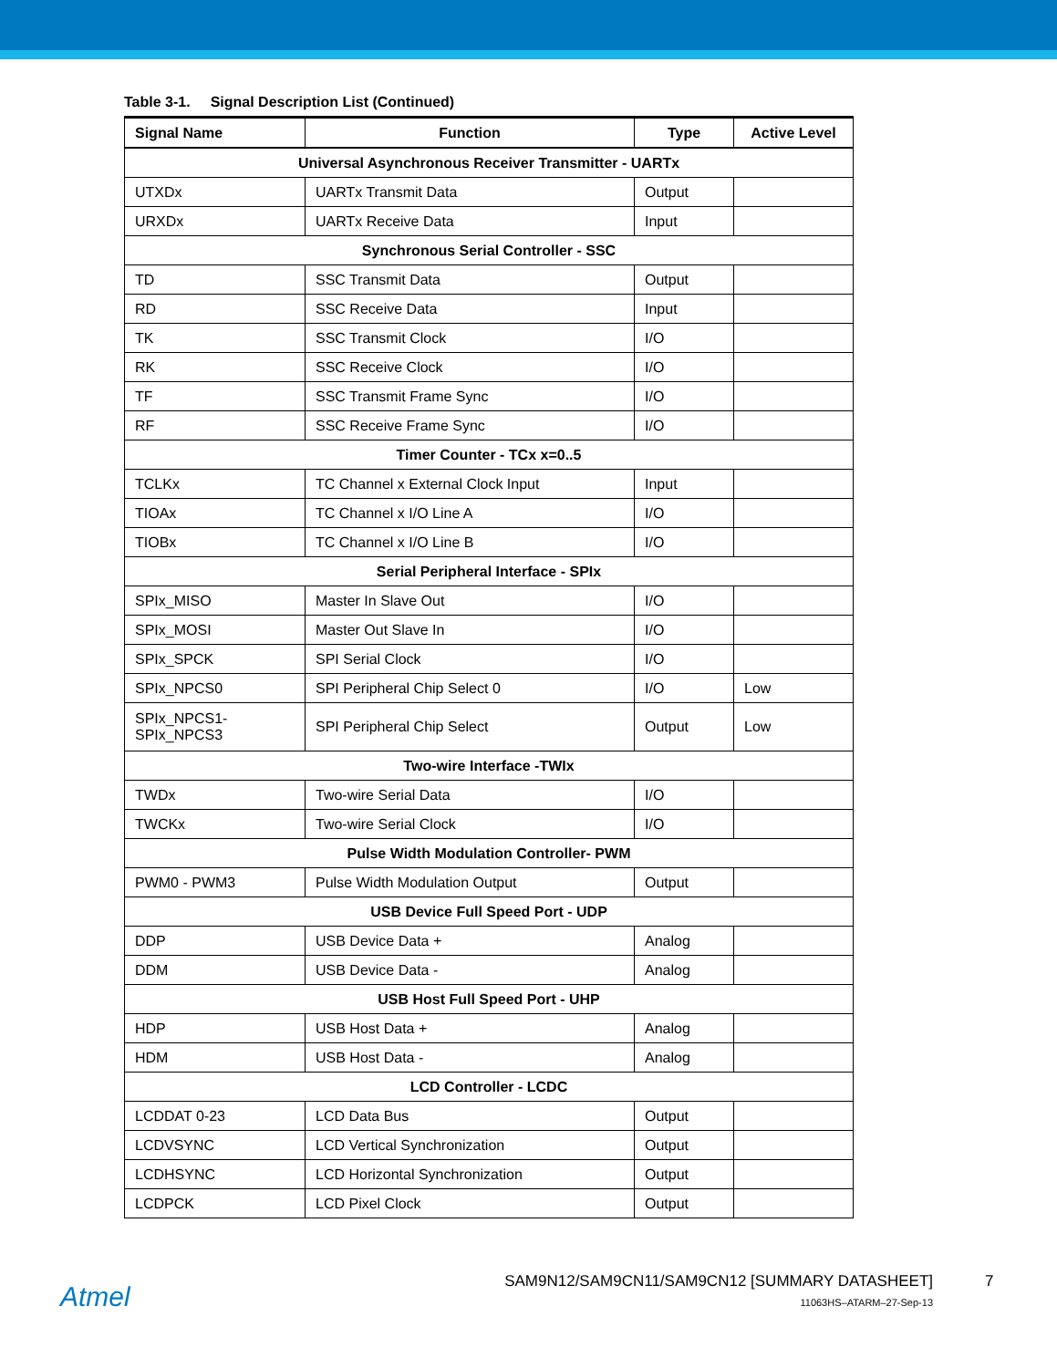Table 3-1. Signal Description List (Continued)
| Signal Name | Function | Type | Active Level |
| --- | --- | --- | --- |
| Universal Asynchronous Receiver Transmitter - UARTx | | | |
| UTXDx | UARTx Transmit Data | Output | |
| URXDx | UARTx Receive Data | Input | |
| Synchronous Serial Controller - SSC | | | |
| TD | SSC Transmit Data | Output | |
| RD | SSC Receive Data | Input | |
| TK | SSC Transmit Clock | I/O | |
| RK | SSC Receive Clock | I/O | |
| TF | SSC Transmit Frame Sync | I/O | |
| RF | SSC Receive Frame Sync | I/O | |
| Timer Counter - TCx x=0..5 | | | |
| TCLKx | TC Channel x External Clock Input | Input | |
| TIOAx | TC Channel x I/O Line A | I/O | |
| TIOBx | TC Channel x I/O Line B | I/O | |
| Serial Peripheral Interface - SPIx | | | |
| SPIx_MISO | Master In Slave Out | I/O | |
| SPIx_MOSI | Master Out Slave In | I/O | |
| SPIx_SPCK | SPI Serial Clock | I/O | |
| SPIx_NPCS0 | SPI Peripheral Chip Select 0 | I/O | Low |
| SPIx_NPCS1- SPIx_NPCS3 | SPI Peripheral Chip Select | Output | Low |
| Two-wire Interface -TWIx | | | |
| TWDx | Two-wire Serial Data | I/O | |
| TWCKx | Two-wire Serial Clock | I/O | |
| Pulse Width Modulation Controller- PWM | | | |
| PWM0 - PWM3 | Pulse Width Modulation Output | Output | |
| USB Device Full Speed Port - UDP | | | |
| DDP | USB Device Data + | Analog | |
| DDM | USB Device Data - | Analog | |
| USB Host Full Speed Port - UHP | | | |
| HDP | USB Host Data + | Analog | |
| HDM | USB Host Data - | Analog | |
| LCD Controller - LCDC | | | |
| LCDDAT 0-23 | LCD Data Bus | Output | |
| LCDVSYNC | LCD Vertical Synchronization | Output | |
| LCDHSYNC | LCD Horizontal Synchronization | Output | |
| LCDPCK | LCD Pixel Clock | Output | |
Atmel
SAM9N12/SAM9CN11/SAM9CN12 [SUMMARY DATASHEET]
7
11063HS–ATARM–27-Sep-13